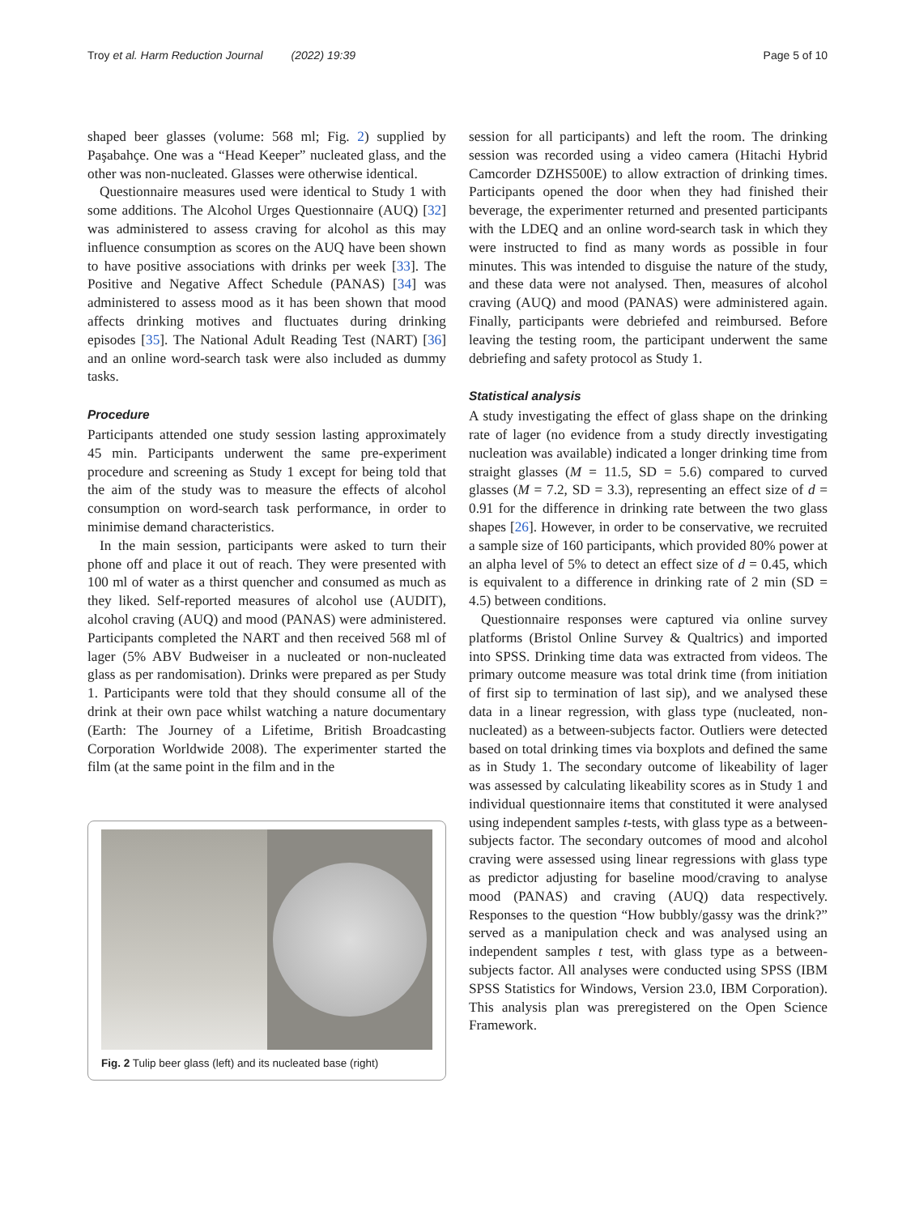Troy et al. Harm Reduction Journal (2022) 19:39 Page 5 of 10
shaped beer glasses (volume: 568 ml; Fig. 2) supplied by Paşabahçe. One was a “Head Keeper” nucleated glass, and the other was non-nucleated. Glasses were otherwise identical.
Questionnaire measures used were identical to Study 1 with some additions. The Alcohol Urges Questionnaire (AUQ) [32] was administered to assess craving for alcohol as this may influence consumption as scores on the AUQ have been shown to have positive associations with drinks per week [33]. The Positive and Negative Affect Schedule (PANAS) [34] was administered to assess mood as it has been shown that mood affects drinking motives and fluctuates during drinking episodes [35]. The National Adult Reading Test (NART) [36] and an online word-search task were also included as dummy tasks.
Procedure
Participants attended one study session lasting approximately 45 min. Participants underwent the same pre-experiment procedure and screening as Study 1 except for being told that the aim of the study was to measure the effects of alcohol consumption on word-search task performance, in order to minimise demand characteristics.
In the main session, participants were asked to turn their phone off and place it out of reach. They were presented with 100 ml of water as a thirst quencher and consumed as much as they liked. Self-reported measures of alcohol use (AUDIT), alcohol craving (AUQ) and mood (PANAS) were administered. Participants completed the NART and then received 568 ml of lager (5% ABV Budweiser in a nucleated or non-nucleated glass as per randomisation). Drinks were prepared as per Study 1. Participants were told that they should consume all of the drink at their own pace whilst watching a nature documentary (Earth: The Journey of a Lifetime, British Broadcasting Corporation Worldwide 2008). The experimenter started the film (at the same point in the film and in the
Fig. 2 Tulip beer glass (left) and its nucleated base (right)
session for all participants) and left the room. The drinking session was recorded using a video camera (Hitachi Hybrid Camcorder DZHS500E) to allow extraction of drinking times. Participants opened the door when they had finished their beverage, the experimenter returned and presented participants with the LDEQ and an online word-search task in which they were instructed to find as many words as possible in four minutes. This was intended to disguise the nature of the study, and these data were not analysed. Then, measures of alcohol craving (AUQ) and mood (PANAS) were administered again. Finally, participants were debriefed and reimbursed. Before leaving the testing room, the participant underwent the same debriefing and safety protocol as Study 1.
Statistical analysis
A study investigating the effect of glass shape on the drinking rate of lager (no evidence from a study directly investigating nucleation was available) indicated a longer drinking time from straight glasses (M = 11.5, SD = 5.6) compared to curved glasses (M = 7.2, SD = 3.3), representing an effect size of d = 0.91 for the difference in drinking rate between the two glass shapes [26]. However, in order to be conservative, we recruited a sample size of 160 participants, which provided 80% power at an alpha level of 5% to detect an effect size of d = 0.45, which is equivalent to a difference in drinking rate of 2 min (SD = 4.5) between conditions.
Questionnaire responses were captured via online survey platforms (Bristol Online Survey & Qualtrics) and imported into SPSS. Drinking time data was extracted from videos. The primary outcome measure was total drink time (from initiation of first sip to termination of last sip), and we analysed these data in a linear regression, with glass type (nucleated, non-nucleated) as a between-subjects factor. Outliers were detected based on total drinking times via boxplots and defined the same as in Study 1. The secondary outcome of likeability of lager was assessed by calculating likeability scores as in Study 1 and individual questionnaire items that constituted it were analysed using independent samples t-tests, with glass type as a between-subjects factor. The secondary outcomes of mood and alcohol craving were assessed using linear regressions with glass type as predictor adjusting for baseline mood/craving to analyse mood (PANAS) and craving (AUQ) data respectively. Responses to the question “How bubbly/gassy was the drink?” served as a manipulation check and was analysed using an independent samples t test, with glass type as a between-subjects factor. All analyses were conducted using SPSS (IBM SPSS Statistics for Windows, Version 23.0, IBM Corporation). This analysis plan was preregistered on the Open Science Framework.